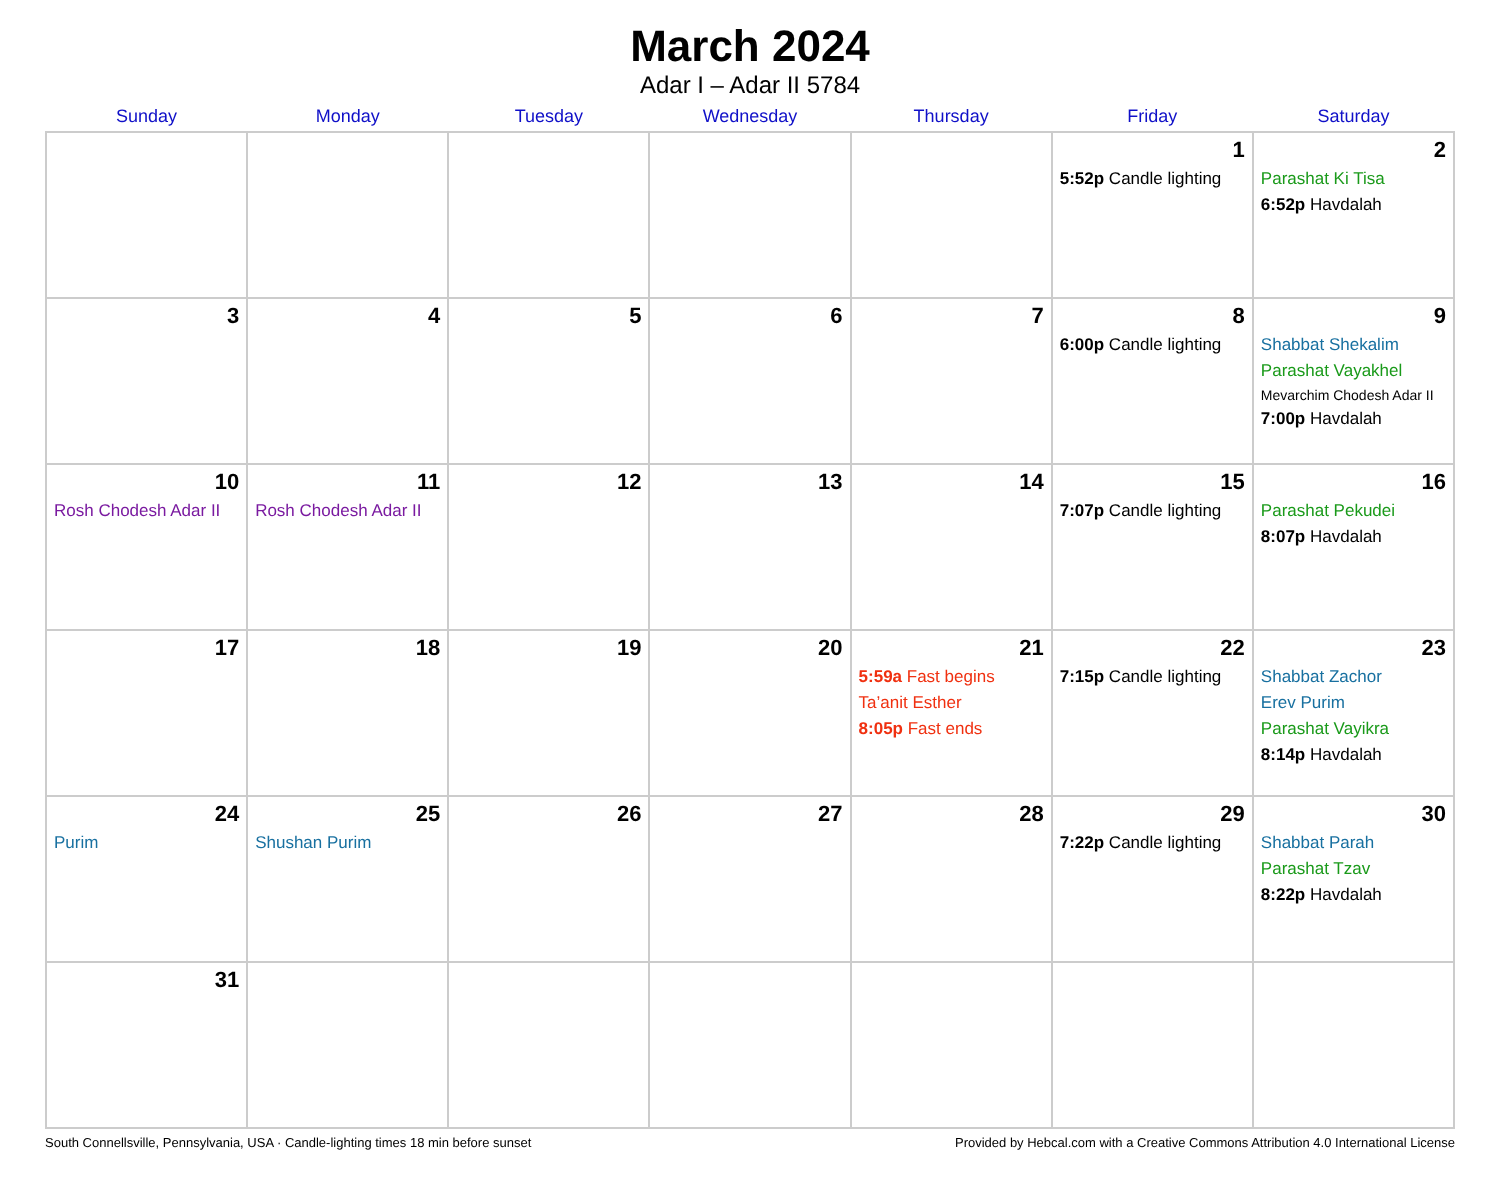March 2024
Adar I – Adar II 5784
| Sunday | Monday | Tuesday | Wednesday | Thursday | Friday | Saturday |
| --- | --- | --- | --- | --- | --- | --- |
| | | | | | 1 5:52p Candle lighting | 2 Parashat Ki Tisa 6:52p Havdalah |
| 3 | 4 | 5 | 6 | 7 | 8 6:00p Candle lighting | 9 Shabbat Shekalim Parashat Vayakhel Mevarchim Chodesh Adar II 7:00p Havdalah |
| 10 Rosh Chodesh Adar II | 11 Rosh Chodesh Adar II | 12 | 13 | 14 | 15 7:07p Candle lighting | 16 Parashat Pekudei 8:07p Havdalah |
| 17 | 18 | 19 | 20 | 21 5:59a Fast begins Ta’anit Esther 8:05p Fast ends | 22 7:15p Candle lighting | 23 Shabbat Zachor Erev Purim Parashat Vayikra 8:14p Havdalah |
| 24 Purim | 25 Shushan Purim | 26 | 27 | 28 | 29 7:22p Candle lighting | 30 Shabbat Parah Parashat Tzav 8:22p Havdalah |
| 31 | | | | | | |
South Connellsville, Pennsylvania, USA · Candle-lighting times 18 min before sunset Provided by Hebcal.com with a Creative Commons Attribution 4.0 International License